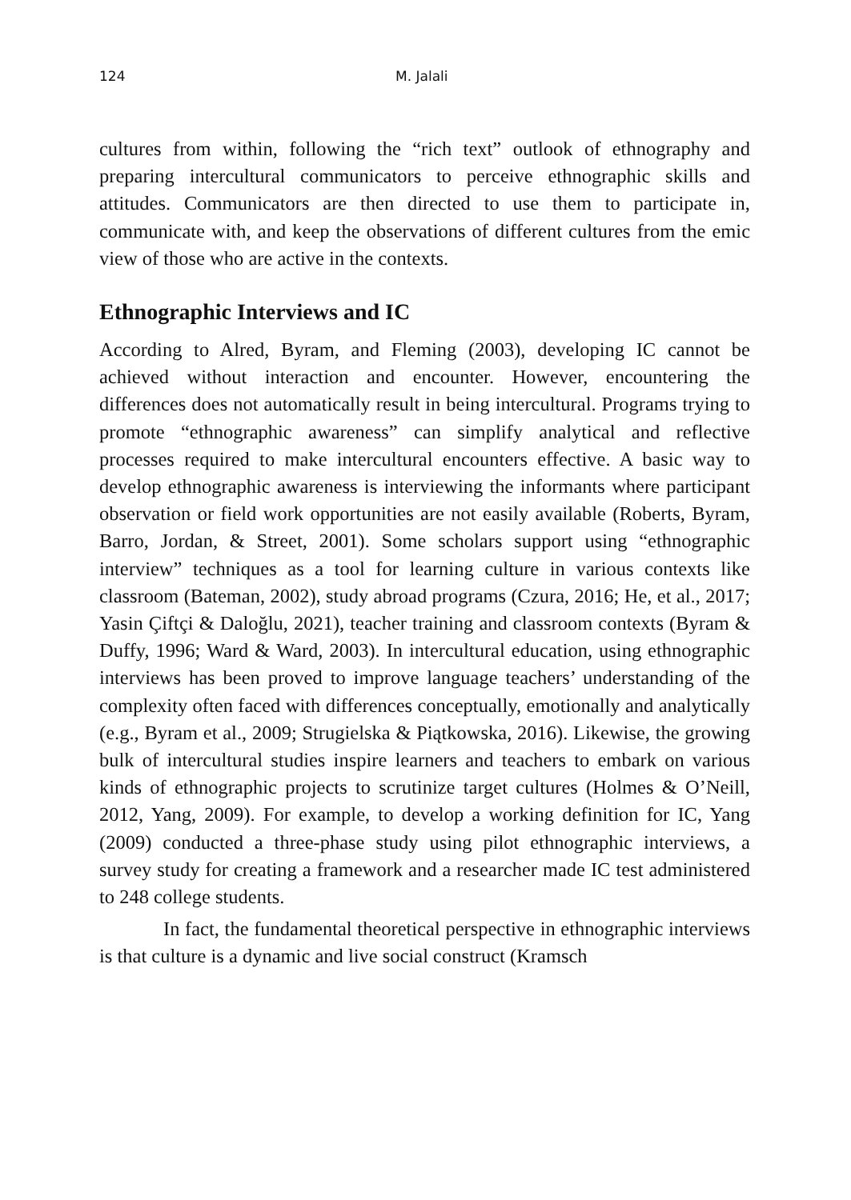124 M. Jalali
cultures from within, following the “rich text” outlook of ethnography and preparing intercultural communicators to perceive ethnographic skills and attitudes. Communicators are then directed to use them to participate in, communicate with, and keep the observations of different cultures from the emic view of those who are active in the contexts.
Ethnographic Interviews and IC
According to Alred, Byram, and Fleming (2003), developing IC cannot be achieved without interaction and encounter. However, encountering the differences does not automatically result in being intercultural. Programs trying to promote “ethnographic awareness” can simplify analytical and reflective processes required to make intercultural encounters effective. A basic way to develop ethnographic awareness is interviewing the informants where participant observation or field work opportunities are not easily available (Roberts, Byram, Barro, Jordan, & Street, 2001). Some scholars support using “ethnographic interview” techniques as a tool for learning culture in various contexts like classroom (Bateman, 2002), study abroad programs (Czura, 2016; He, et al., 2017; Yasin Çiftçi & Daloğlu, 2021), teacher training and classroom contexts (Byram & Duffy, 1996; Ward & Ward, 2003). In intercultural education, using ethnographic interviews has been proved to improve language teachers’ understanding of the complexity often faced with differences conceptually, emotionally and analytically (e.g., Byram et al., 2009; Strugielska & Piątkowska, 2016). Likewise, the growing bulk of intercultural studies inspire learners and teachers to embark on various kinds of ethnographic projects to scrutinize target cultures (Holmes & O’Neill, 2012, Yang, 2009). For example, to develop a working definition for IC, Yang (2009) conducted a three-phase study using pilot ethnographic interviews, a survey study for creating a framework and a researcher made IC test administered to 248 college students.
In fact, the fundamental theoretical perspective in ethnographic interviews is that culture is a dynamic and live social construct (Kramsch